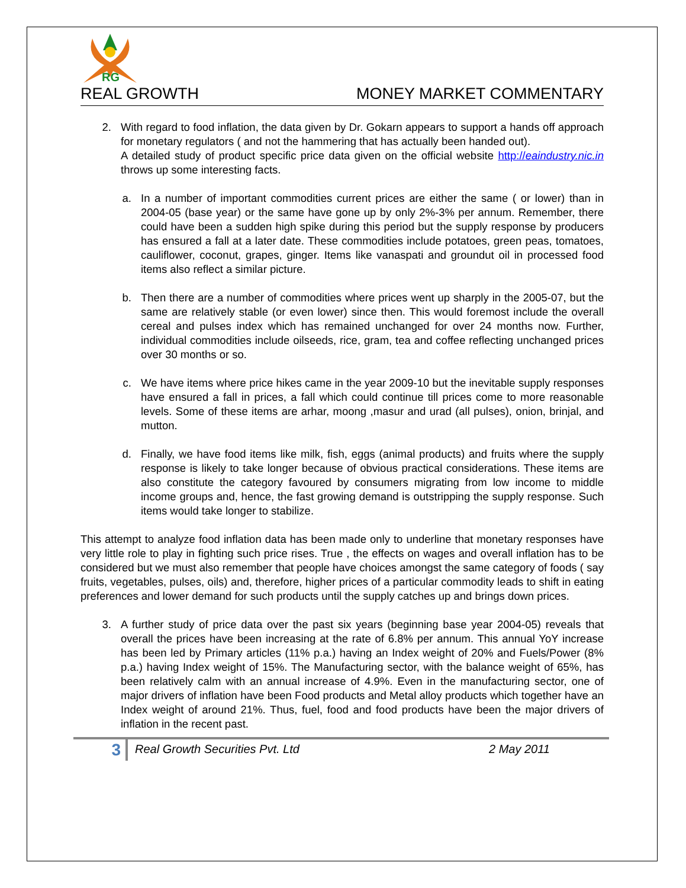RG
REAL GROWTH MONEY MARKET COMMENTARY
2. With regard to food inflation, the data given by Dr. Gokarn appears to support a hands off approach for monetary regulators ( and not the hammering that has actually been handed out).
A detailed study of product specific price data given on the official website http://eaindustry.nic.in throws up some interesting facts.
a. In a number of important commodities current prices are either the same ( or lower) than in 2004-05 (base year) or the same have gone up by only 2%-3% per annum. Remember, there could have been a sudden high spike during this period but the supply response by producers has ensured a fall at a later date. These commodities include potatoes, green peas, tomatoes, cauliflower, coconut, grapes, ginger. Items like vanaspati and groundut oil in processed food items also reflect a similar picture.
b. Then there are a number of commodities where prices went up sharply in the 2005-07, but the same are relatively stable (or even lower) since then. This would foremost include the overall cereal and pulses index which has remained unchanged for over 24 months now. Further, individual commodities include oilseeds, rice, gram, tea and coffee reflecting unchanged prices over 30 months or so.
c. We have items where price hikes came in the year 2009-10 but the inevitable supply responses have ensured a fall in prices, a fall which could continue till prices come to more reasonable levels. Some of these items are arhar, moong ,masur and urad (all pulses), onion, brinjal, and mutton.
d. Finally, we have food items like milk, fish, eggs (animal products) and fruits where the supply response is likely to take longer because of obvious practical considerations. These items are also constitute the category favoured by consumers migrating from low income to middle income groups and, hence, the fast growing demand is outstripping the supply response. Such items would take longer to stabilize.
This attempt to analyze food inflation data has been made only to underline that monetary responses have very little role to play in fighting such price rises. True , the effects on wages and overall inflation has to be considered but we must also remember that people have choices amongst the same category of foods ( say fruits, vegetables, pulses, oils) and, therefore, higher prices of a particular commodity leads to shift in eating preferences and lower demand for such products until the supply catches up and brings down prices.
3. A further study of price data over the past six years (beginning base year 2004-05) reveals that overall the prices have been increasing at the rate of 6.8% per annum. This annual YoY increase has been led by Primary articles (11% p.a.) having an Index weight of 20% and Fuels/Power (8% p.a.) having Index weight of 15%. The Manufacturing sector, with the balance weight of 65%, has been relatively calm with an annual increase of 4.9%. Even in the manufacturing sector, one of major drivers of inflation have been Food products and Metal alloy products which together have an Index weight of around 21%. Thus, fuel, food and food products have been the major drivers of inflation in the recent past.
3 Real Growth Securities Pvt. Ltd 2 May 2011